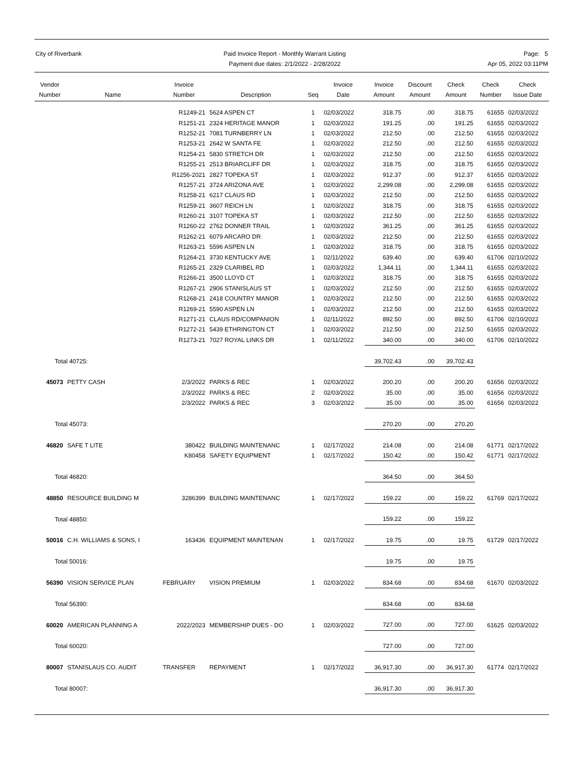City of Riverbank Paid Invoice Report - Monthly Warrant Listing
Payment due dates: 2/1/2022 - 2/28/2022
Page: 5
Apr 05, 2022 03:11PM
| Vendor Number | Name | Invoice Number | Description | Seq | Invoice Date | Invoice Amount | Discount Amount | Check Amount | Check Number | Check Issue Date |
| --- | --- | --- | --- | --- | --- | --- | --- | --- | --- | --- |
| | | R1249-21 | 5624 ASPEN CT | 1 | 02/03/2022 | 318.75 | .00 | 318.75 | 61655 | 02/03/2022 |
| | | R1251-21 | 2324 HERITAGE MANOR | 1 | 02/03/2022 | 191.25 | .00 | 191.25 | 61655 | 02/03/2022 |
| | | R1252-21 | 7081 TURNBERRY LN | 1 | 02/03/2022 | 212.50 | .00 | 212.50 | 61655 | 02/03/2022 |
| | | R1253-21 | 2642 W SANTA FE | 1 | 02/03/2022 | 212.50 | .00 | 212.50 | 61655 | 02/03/2022 |
| | | R1254-21 | 5830 STRETCH DR | 1 | 02/03/2022 | 212.50 | .00 | 212.50 | 61655 | 02/03/2022 |
| | | R1255-21 | 2513 BRIARCLIFF DR | 1 | 02/03/2022 | 318.75 | .00 | 318.75 | 61655 | 02/03/2022 |
| | | R1256-2021 | 2827 TOPEKA ST | 1 | 02/03/2022 | 912.37 | .00 | 912.37 | 61655 | 02/03/2022 |
| | | R1257-21 | 3724 ARIZONA AVE | 1 | 02/03/2022 | 2,299.08 | .00 | 2,299.08 | 61655 | 02/03/2022 |
| | | R1258-21 | 6217 CLAUS RD | 1 | 02/03/2022 | 212.50 | .00 | 212.50 | 61655 | 02/03/2022 |
| | | R1259-21 | 3607 REICH LN | 1 | 02/03/2022 | 318.75 | .00 | 318.75 | 61655 | 02/03/2022 |
| | | R1260-21 | 3107 TOPEKA ST | 1 | 02/03/2022 | 212.50 | .00 | 212.50 | 61655 | 02/03/2022 |
| | | R1260-22 | 2762 DONNER TRAIL | 1 | 02/03/2022 | 361.25 | .00 | 361.25 | 61655 | 02/03/2022 |
| | | R1262-21 | 6079 ARCARO DR | 1 | 02/03/2022 | 212.50 | .00 | 212.50 | 61655 | 02/03/2022 |
| | | R1263-21 | 5596 ASPEN LN | 1 | 02/03/2022 | 318.75 | .00 | 318.75 | 61655 | 02/03/2022 |
| | | R1264-21 | 3730 KENTUCKY AVE | 1 | 02/11/2022 | 639.40 | .00 | 639.40 | 61706 | 02/10/2022 |
| | | R1265-21 | 2329 CLARIBEL RD | 1 | 02/03/2022 | 1,344.11 | .00 | 1,344.11 | 61655 | 02/03/2022 |
| | | R1266-21 | 3500 LLOYD CT | 1 | 02/03/2022 | 318.75 | .00 | 318.75 | 61655 | 02/03/2022 |
| | | R1267-21 | 2906 STANISLAUS ST | 1 | 02/03/2022 | 212.50 | .00 | 212.50 | 61655 | 02/03/2022 |
| | | R1268-21 | 2418 COUNTRY MANOR | 1 | 02/03/2022 | 212.50 | .00 | 212.50 | 61655 | 02/03/2022 |
| | | R1269-21 | 5590 ASPEN LN | 1 | 02/03/2022 | 212.50 | .00 | 212.50 | 61655 | 02/03/2022 |
| | | R1271-21 | CLAUS RD/COMPANION | 1 | 02/11/2022 | 892.50 | .00 | 892.50 | 61706 | 02/10/2022 |
| | | R1272-21 | 5439 ETHRINGTON CT | 1 | 02/03/2022 | 212.50 | .00 | 212.50 | 61655 | 02/03/2022 |
| | | R1273-21 | 7027 ROYAL LINKS DR | 1 | 02/11/2022 | 340.00 | .00 | 340.00 | 61706 | 02/10/2022 |
| Total 40725: | | | | | | 39,702.43 | .00 | 39,702.43 | | |
| 45073 | PETTY CASH | 2/3/2022 | PARKS & REC | 1 | 02/03/2022 | 200.20 | .00 | 200.20 | 61656 | 02/03/2022 |
| | | 2/3/2022 | PARKS & REC | 2 | 02/03/2022 | 35.00 | .00 | 35.00 | 61656 | 02/03/2022 |
| | | 2/3/2022 | PARKS & REC | 3 | 02/03/2022 | 35.00 | .00 | 35.00 | 61656 | 02/03/2022 |
| Total 45073: | | | | | | 270.20 | .00 | 270.20 | | |
| 46820 | SAFE T LITE | 380422 | BUILDING MAINTENANC | 1 | 02/17/2022 | 214.08 | .00 | 214.08 | 61771 | 02/17/2022 |
| | | K80458 | SAFETY EQUIPMENT | 1 | 02/17/2022 | 150.42 | .00 | 150.42 | 61771 | 02/17/2022 |
| Total 46820: | | | | | | 364.50 | .00 | 364.50 | | |
| 48850 | RESOURCE BUILDING M | 3286399 | BUILDING MAINTENANC | 1 | 02/17/2022 | 159.22 | .00 | 159.22 | 61769 | 02/17/2022 |
| Total 48850: | | | | | | 159.22 | .00 | 159.22 | | |
| 50016 | C.H. WILLIAMS & SONS, I | 163436 | EQUIPMENT MAINTENAN | 1 | 02/17/2022 | 19.75 | .00 | 19.75 | 61729 | 02/17/2022 |
| Total 50016: | | | | | | 19.75 | .00 | 19.75 | | |
| 56390 | VISION SERVICE PLAN | FEBRUARY | VISION PREMIUM | 1 | 02/03/2022 | 834.68 | .00 | 834.68 | 61670 | 02/03/2022 |
| Total 56390: | | | | | | 834.68 | .00 | 834.68 | | |
| 60020 | AMERICAN PLANNING A | 2022/2023 | MEMBERSHIP DUES - DO | 1 | 02/03/2022 | 727.00 | .00 | 727.00 | 61625 | 02/03/2022 |
| Total 60020: | | | | | | 727.00 | .00 | 727.00 | | |
| 80007 | STANISLAUS CO. AUDIT | TRANSFER | REPAYMENT | 1 | 02/17/2022 | 36,917.30 | .00 | 36,917.30 | 61774 | 02/17/2022 |
| Total 80007: | | | | | | 36,917.30 | .00 | 36,917.30 | | |